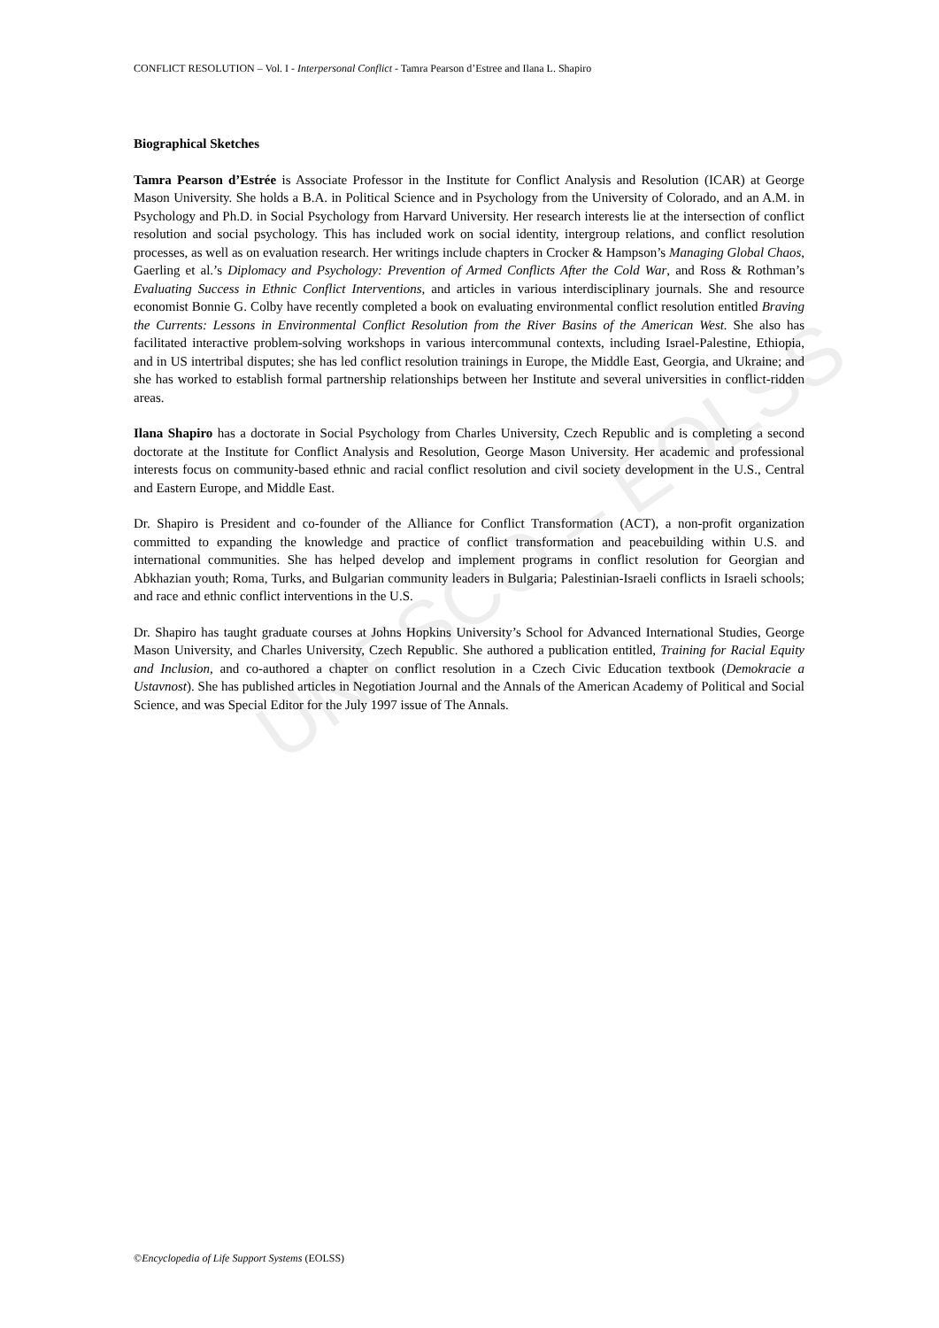UNESCO – EOLSS
CONFLICT RESOLUTION – Vol. I - Interpersonal Conflict - Tamra Pearson d’Estree and Ilana L. Shapiro
Biographical Sketches
Tamra Pearson d’Estrée is Associate Professor in the Institute for Conflict Analysis and Resolution (ICAR) at George Mason University. She holds a B.A. in Political Science and in Psychology from the University of Colorado, and an A.M. in Psychology and Ph.D. in Social Psychology from Harvard University. Her research interests lie at the intersection of conflict resolution and social psychology. This has included work on social identity, intergroup relations, and conflict resolution processes, as well as on evaluation research. Her writings include chapters in Crocker & Hampson’s Managing Global Chaos, Gaerling et al.’s Diplomacy and Psychology: Prevention of Armed Conflicts After the Cold War, and Ross & Rothman’s Evaluating Success in Ethnic Conflict Interventions, and articles in various interdisciplinary journals. She and resource economist Bonnie G. Colby have recently completed a book on evaluating environmental conflict resolution entitled Braving the Currents: Lessons in Environmental Conflict Resolution from the River Basins of the American West. She also has facilitated interactive problem-solving workshops in various intercommunal contexts, including Israel-Palestine, Ethiopia, and in US intertribal disputes; she has led conflict resolution trainings in Europe, the Middle East, Georgia, and Ukraine; and she has worked to establish formal partnership relationships between her Institute and several universities in conflict-ridden areas.
Ilana Shapiro has a doctorate in Social Psychology from Charles University, Czech Republic and is completing a second doctorate at the Institute for Conflict Analysis and Resolution, George Mason University. Her academic and professional interests focus on community-based ethnic and racial conflict resolution and civil society development in the U.S., Central and Eastern Europe, and Middle East.
Dr. Shapiro is President and co-founder of the Alliance for Conflict Transformation (ACT), a non-profit organization committed to expanding the knowledge and practice of conflict transformation and peacebuilding within U.S. and international communities. She has helped develop and implement programs in conflict resolution for Georgian and Abkhazian youth; Roma, Turks, and Bulgarian community leaders in Bulgaria; Palestinian-Israeli conflicts in Israeli schools; and race and ethnic conflict interventions in the U.S.
Dr. Shapiro has taught graduate courses at Johns Hopkins University’s School for Advanced International Studies, George Mason University, and Charles University, Czech Republic. She authored a publication entitled, Training for Racial Equity and Inclusion, and co-authored a chapter on conflict resolution in a Czech Civic Education textbook (Demokracie a Ustavnost). She has published articles in Negotiation Journal and the Annals of the American Academy of Political and Social Science, and was Special Editor for the July 1997 issue of The Annals.
©Encyclopedia of Life Support Systems (EOLSS)